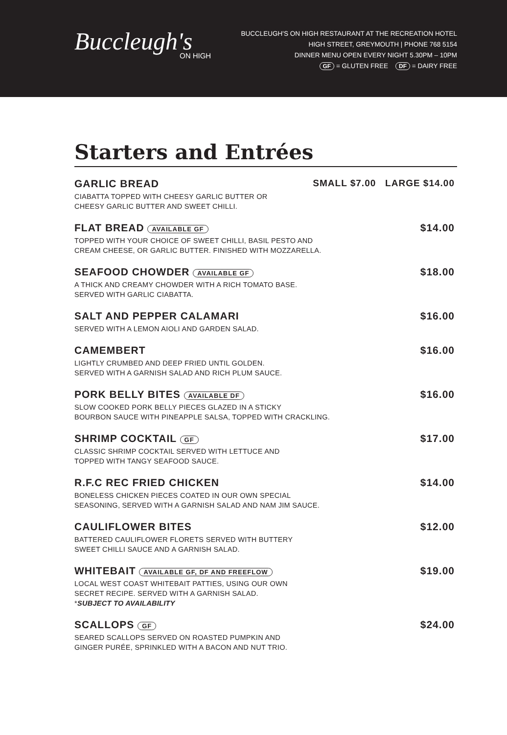Buccleugh's
ON HIGH
BUCCLEUGH'S ON HIGH RESTAURANT AT THE RECREATION HOTEL
HIGH STREET, GREYMOUTH | PHONE 768 5154
DINNER MENU OPEN EVERY NIGHT 5.30PM – 10PM
GF = GLUTEN FREE DF = DAIRY FREE
Starters and Entrées
GARLIC BREAD SMALL $7.00 LARGE $14.00
CIABATTA TOPPED WITH CHEESY GARLIC BUTTER OR
CHEESY GARLIC BUTTER AND SWEET CHILLI.
FLAT BREAD AVAILABLE GF $14.00
TOPPED WITH YOUR CHOICE OF SWEET CHILLI, BASIL PESTO AND
CREAM CHEESE, OR GARLIC BUTTER. FINISHED WITH MOZZARELLA.
SEAFOOD CHOWDER AVAILABLE GF $18.00
A THICK AND CREAMY CHOWDER WITH A RICH TOMATO BASE.
SERVED WITH GARLIC CIABATTA.
SALT AND PEPPER CALAMARI $16.00
SERVED WITH A LEMON AIOLI AND GARDEN SALAD.
CAMEMBERT $16.00
LIGHTLY CRUMBED AND DEEP FRIED UNTIL GOLDEN.
SERVED WITH A GARNISH SALAD AND RICH PLUM SAUCE.
PORK BELLY BITES AVAILABLE DF $16.00
SLOW COOKED PORK BELLY PIECES GLAZED IN A STICKY
BOURBON SAUCE WITH PINEAPPLE SALSA, TOPPED WITH CRACKLING.
SHRIMP COCKTAIL GF $17.00
CLASSIC SHRIMP COCKTAIL SERVED WITH LETTUCE AND
TOPPED WITH TANGY SEAFOOD SAUCE.
R.F.C REC FRIED CHICKEN $14.00
BONELESS CHICKEN PIECES COATED IN OUR OWN SPECIAL
SEASONING, SERVED WITH A GARNISH SALAD AND NAM JIM SAUCE.
CAULIFLOWER BITES $12.00
BATTERED CAULIFLOWER FLORETS SERVED WITH BUTTERY
SWEET CHILLI SAUCE AND A GARNISH SALAD.
WHITEBAIT AVAILABLE GF, DF AND FREEFLOW $19.00
LOCAL WEST COAST WHITEBAIT PATTIES, USING OUR OWN
SECRET RECIPE. SERVED WITH A GARNISH SALAD.
*SUBJECT TO AVAILABILITY
SCALLOPS GF $24.00
SEARED SCALLOPS SERVED ON ROASTED PUMPKIN AND
GINGER PURÉE, SPRINKLED WITH A BACON AND NUT TRIO.